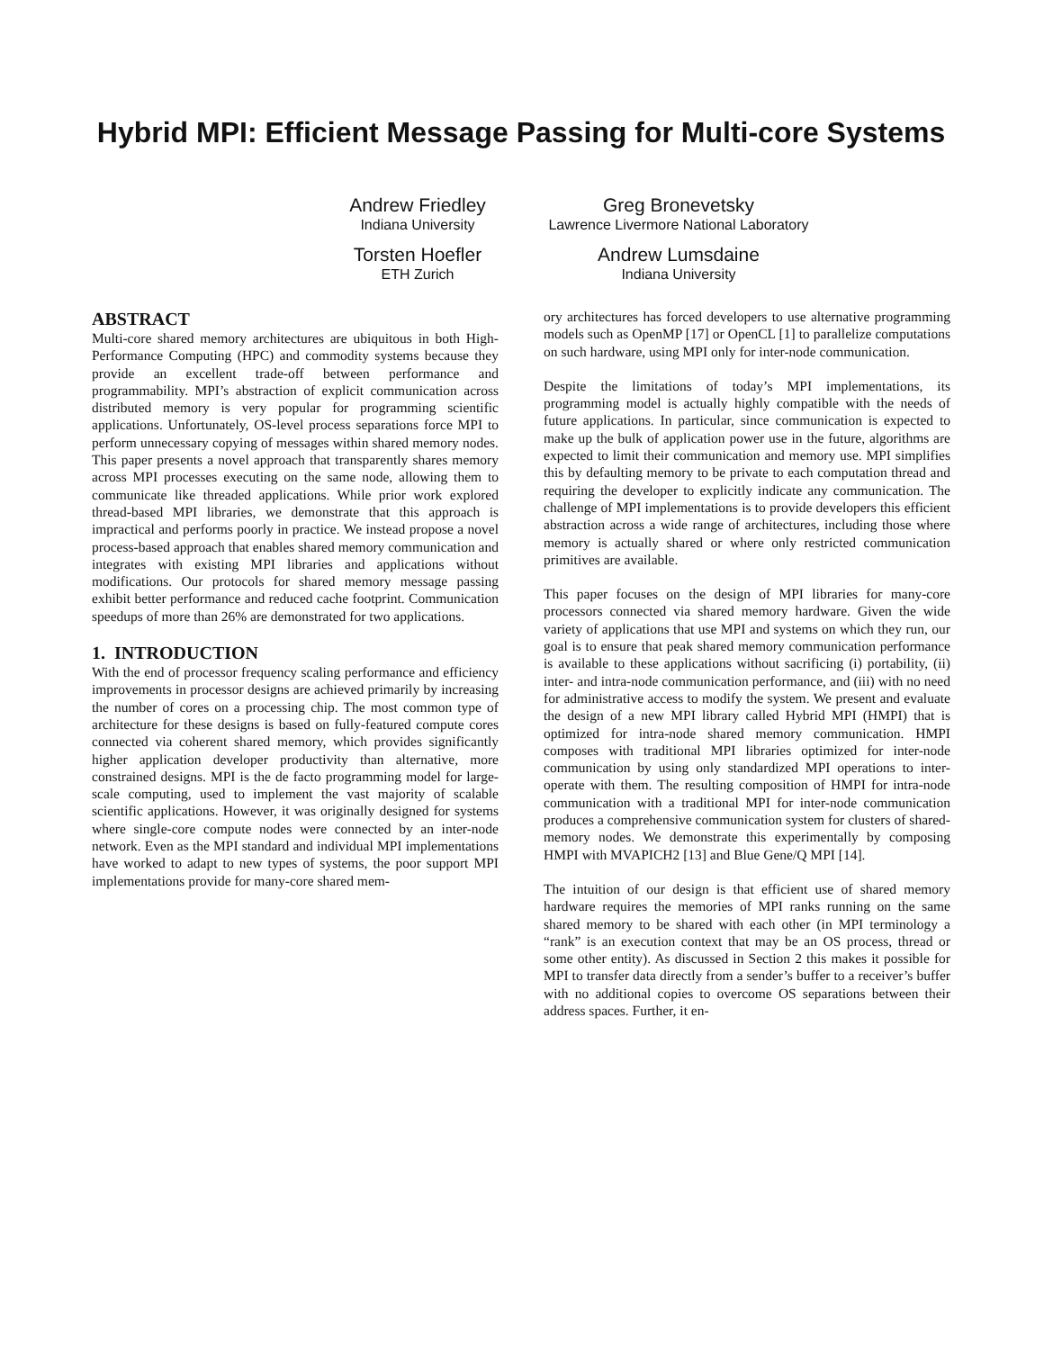Hybrid MPI: Efficient Message Passing for Multi-core Systems
Andrew Friedley
Indiana University
Greg Bronevetsky
Lawrence Livermore National Laboratory
Torsten Hoefler
ETH Zurich
Andrew Lumsdaine
Indiana University
ABSTRACT
Multi-core shared memory architectures are ubiquitous in both High-Performance Computing (HPC) and commodity systems because they provide an excellent trade-off between performance and programmability. MPI’s abstraction of explicit communication across distributed memory is very popular for programming scientific applications. Unfortunately, OS-level process separations force MPI to perform unnecessary copying of messages within shared memory nodes. This paper presents a novel approach that transparently shares memory across MPI processes executing on the same node, allowing them to communicate like threaded applications. While prior work explored thread-based MPI libraries, we demonstrate that this approach is impractical and performs poorly in practice. We instead propose a novel process-based approach that enables shared memory communication and integrates with existing MPI libraries and applications without modifications. Our protocols for shared memory message passing exhibit better performance and reduced cache footprint. Communication speedups of more than 26% are demonstrated for two applications.
1. INTRODUCTION
With the end of processor frequency scaling performance and efficiency improvements in processor designs are achieved primarily by increasing the number of cores on a processing chip. The most common type of architecture for these designs is based on fully-featured compute cores connected via coherent shared memory, which provides significantly higher application developer productivity than alternative, more constrained designs. MPI is the de facto programming model for large-scale computing, used to implement the vast majority of scalable scientific applications. However, it was originally designed for systems where single-core compute nodes were connected by an inter-node network. Even as the MPI standard and individual MPI implementations have worked to adapt to new types of systems, the poor support MPI implementations provide for many-core shared mem-
ory architectures has forced developers to use alternative programming models such as OpenMP [17] or OpenCL [1] to parallelize computations on such hardware, using MPI only for inter-node communication.
Despite the limitations of today’s MPI implementations, its programming model is actually highly compatible with the needs of future applications. In particular, since communication is expected to make up the bulk of application power use in the future, algorithms are expected to limit their communication and memory use. MPI simplifies this by defaulting memory to be private to each computation thread and requiring the developer to explicitly indicate any communication. The challenge of MPI implementations is to provide developers this efficient abstraction across a wide range of architectures, including those where memory is actually shared or where only restricted communication primitives are available.
This paper focuses on the design of MPI libraries for many-core processors connected via shared memory hardware. Given the wide variety of applications that use MPI and systems on which they run, our goal is to ensure that peak shared memory communication performance is available to these applications without sacrificing (i) portability, (ii) inter- and intra-node communication performance, and (iii) with no need for administrative access to modify the system. We present and evaluate the design of a new MPI library called Hybrid MPI (HMPI) that is optimized for intra-node shared memory communication. HMPI composes with traditional MPI libraries optimized for inter-node communication by using only standardized MPI operations to inter-operate with them. The resulting composition of HMPI for intra-node communication with a traditional MPI for inter-node communication produces a comprehensive communication system for clusters of shared-memory nodes. We demonstrate this experimentally by composing HMPI with MVAPICH2 [13] and Blue Gene/Q MPI [14].
The intuition of our design is that efficient use of shared memory hardware requires the memories of MPI ranks running on the same shared memory to be shared with each other (in MPI terminology a “rank” is an execution context that may be an OS process, thread or some other entity). As discussed in Section 2 this makes it possible for MPI to transfer data directly from a sender’s buffer to a receiver’s buffer with no additional copies to overcome OS separations between their address spaces. Further, it en-